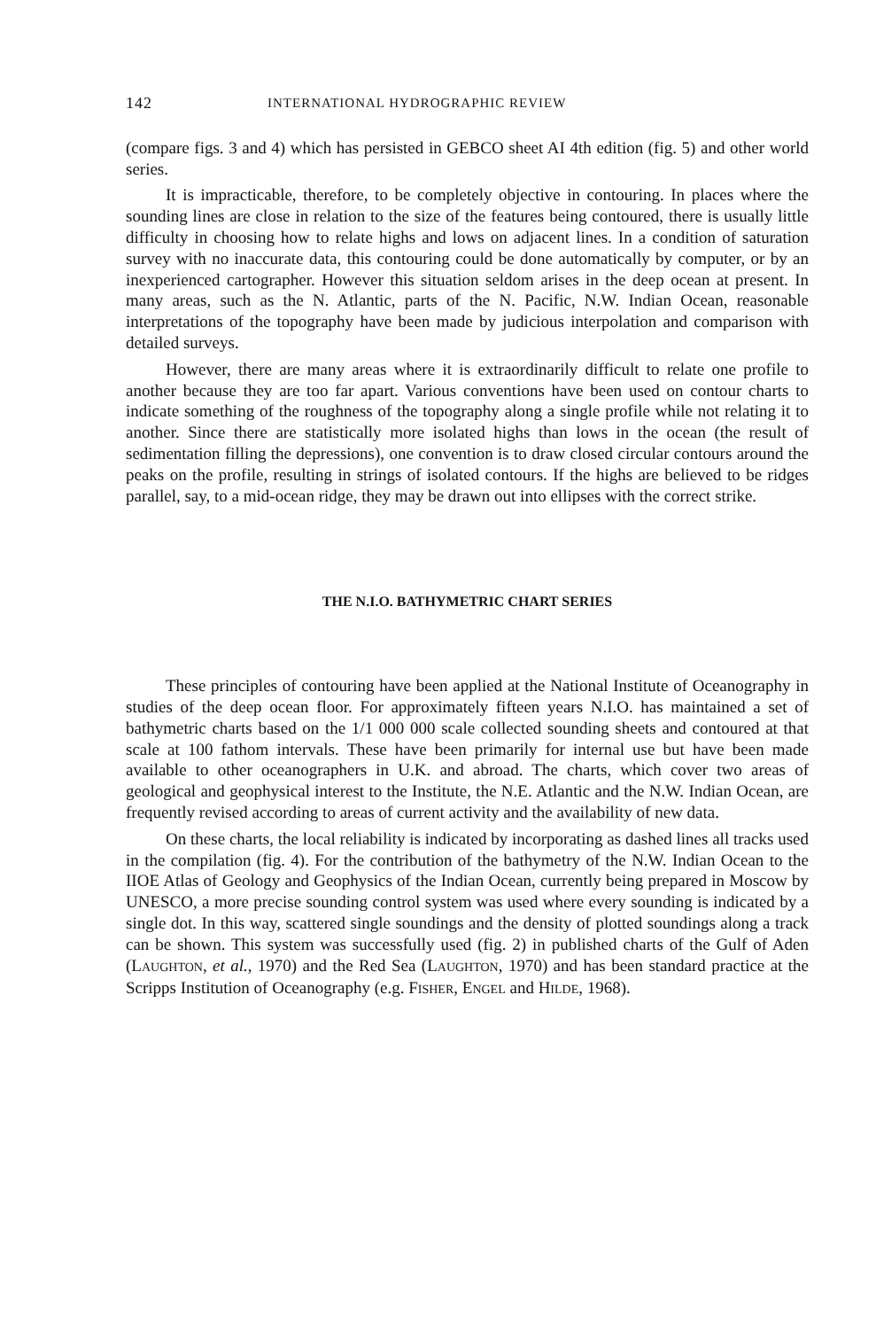142 INTERNATIONAL HYDROGRAPHIC REVIEW
(compare figs. 3 and 4) which has persisted in GEBCO sheet AI 4th edition (fig. 5) and other world series.
It is impracticable, therefore, to be completely objective in contouring. In places where the sounding lines are close in relation to the size of the features being contoured, there is usually little difficulty in choosing how to relate highs and lows on adjacent lines. In a condition of saturation survey with no inaccurate data, this contouring could be done automatic­ally by computer, or by an inexperienced cartographer. However this situation seldom arises in the deep ocean at present. In many areas, such as the N. Atlantic, parts of the N. Pacific, N.W. Indian Ocean, reasonable interpretations of the topography have been made by judicious interpola­tion and comparison with detailed surveys.
However, there are many areas where it is extraordinarily difficult to relate one profile to another because they are too far apart. Various conventions have been used on contour charts to indicate something of the roughness of the topography along a single profile while not relating it to another. Since there are statistically more isolated highs than lows in the ocean (the result of sedimentation filling the depressions), one convention is to draw closed circular contours around the peaks on the profile, resulting in strings of isolated contours. If the highs are believed to be ridges parallel, say, to a mid-ocean ridge, they may be drawn out into ellipses with the correct strike.
THE N.I.O. BATHYMETRIC CHART SERIES
These principles of contouring have been applied at the National Institute of Oceanography in studies of the deep ocean floor. For approx­imately fifteen years N.I.O. has maintained a set of bathymetric charts based on the 1/1 000 000 scale collected sounding sheets and contoured at that scale at 100 fathom intervals. These have been primarily for internal use but have been made available to other oceanographers in U.K. and abroad. The charts, which cover two areas of geological and geophysical interest to the Institute, the N.E. Atlantic and the N.W. Indian Ocean, are frequently revised according to areas of current activity and the availability of new data.
On these charts, the local reliability is indicated by incorporating as dashed lines all tracks used in the compilation (fig. 4). For the contribu­tion of the bathymetry of the N.W. Indian Ocean to the IIOE Atlas of Geology and Geophysics of the Indian Ocean, currently being prepared in Moscow by UNESCO, a more precise sounding control system was used where every sounding is indicated by a single dot. In this way, scattered single soundings and the density of plotted soundings along a track can be shown. This system was successfully used (fig. 2) in published charts of the Gulf of Aden (LAUGHTON, et al., 1970) and the Red Sea (LAUGHTON, 1970) and has been standard practice at the Scripps Institution of Oceanography (e.g. FISHER, ENGEL and HILDE, 1968).